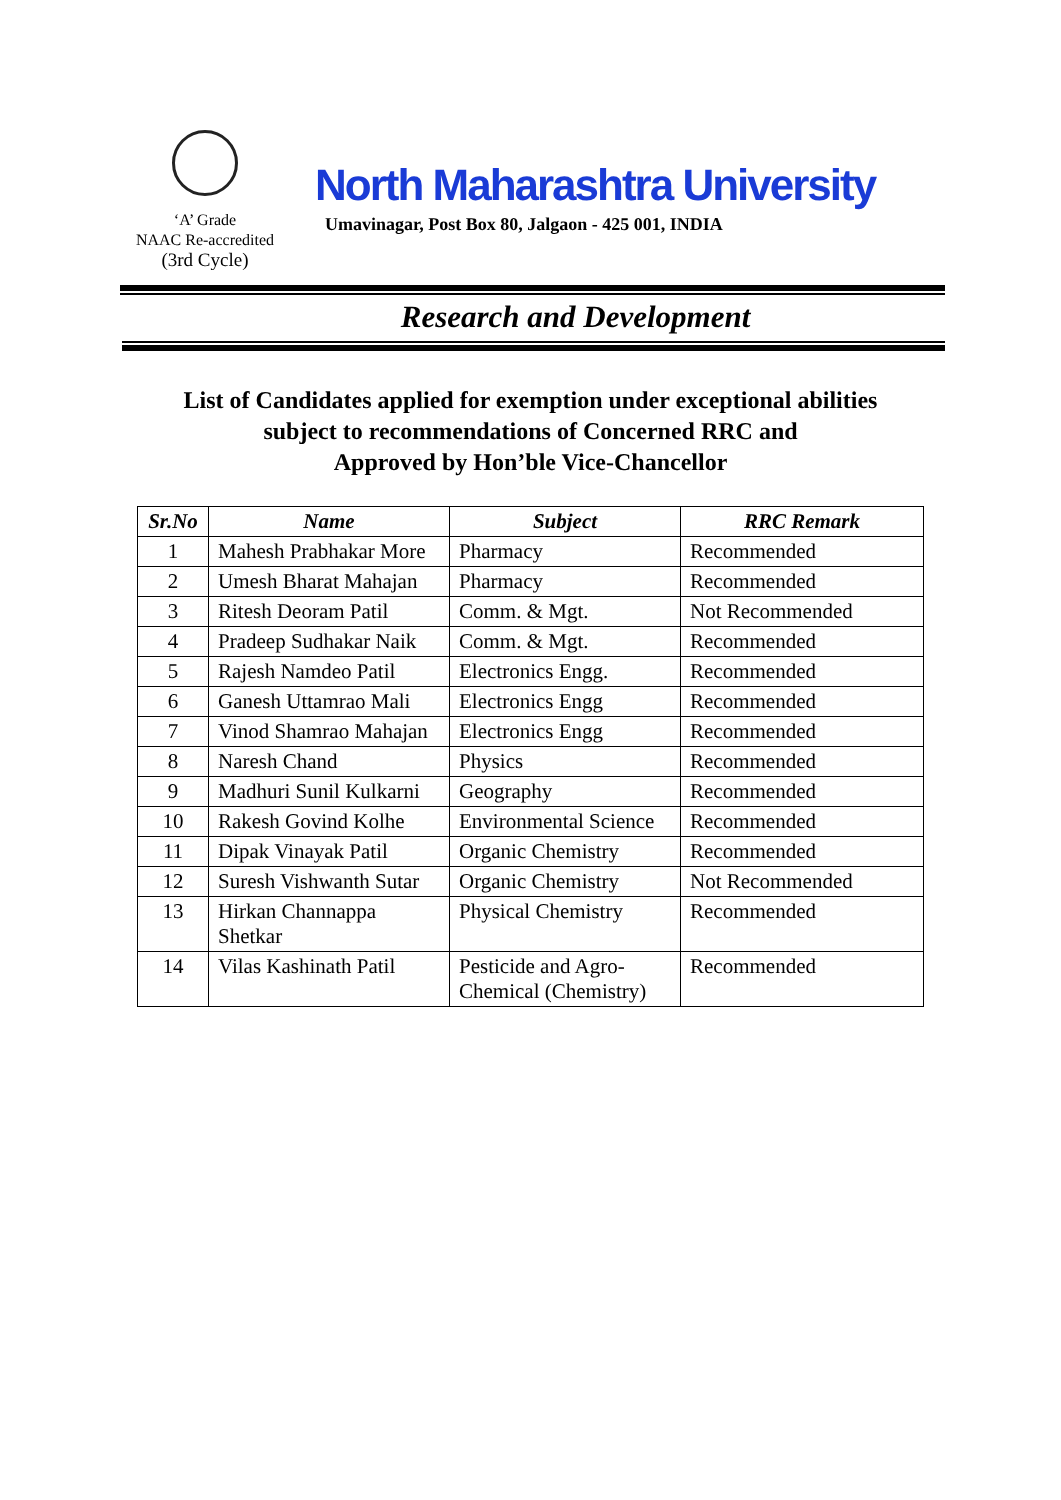‘A’ Grade
NAAC Re-accredited
(3rd Cycle)
North Maharashtra University
Umavinagar, Post Box 80, Jalgaon - 425 001, INDIA
Research and Development
List of Candidates applied for exemption under exceptional abilities
subject to recommendations of Concerned RRC and
Approved by Hon’ble Vice-Chancellor
| Sr.No | Name | Subject | RRC Remark |
| --- | --- | --- | --- |
| 1 | Mahesh Prabhakar More | Pharmacy | Recommended |
| 2 | Umesh Bharat Mahajan | Pharmacy | Recommended |
| 3 | Ritesh Deoram Patil | Comm. & Mgt. | Not Recommended |
| 4 | Pradeep Sudhakar Naik | Comm. & Mgt. | Recommended |
| 5 | Rajesh Namdeo Patil | Electronics Engg. | Recommended |
| 6 | Ganesh Uttamrao Mali | Electronics Engg | Recommended |
| 7 | Vinod Shamrao Mahajan | Electronics Engg | Recommended |
| 8 | Naresh Chand | Physics | Recommended |
| 9 | Madhuri Sunil Kulkarni | Geography | Recommended |
| 10 | Rakesh Govind Kolhe | Environmental Science | Recommended |
| 11 | Dipak Vinayak Patil | Organic Chemistry | Recommended |
| 12 | Suresh Vishwanth Sutar | Organic Chemistry | Not Recommended |
| 13 | Hirkan Channappa Shetkar | Physical Chemistry | Recommended |
| 14 | Vilas Kashinath Patil | Pesticide and Agro-Chemical (Chemistry) | Recommended |